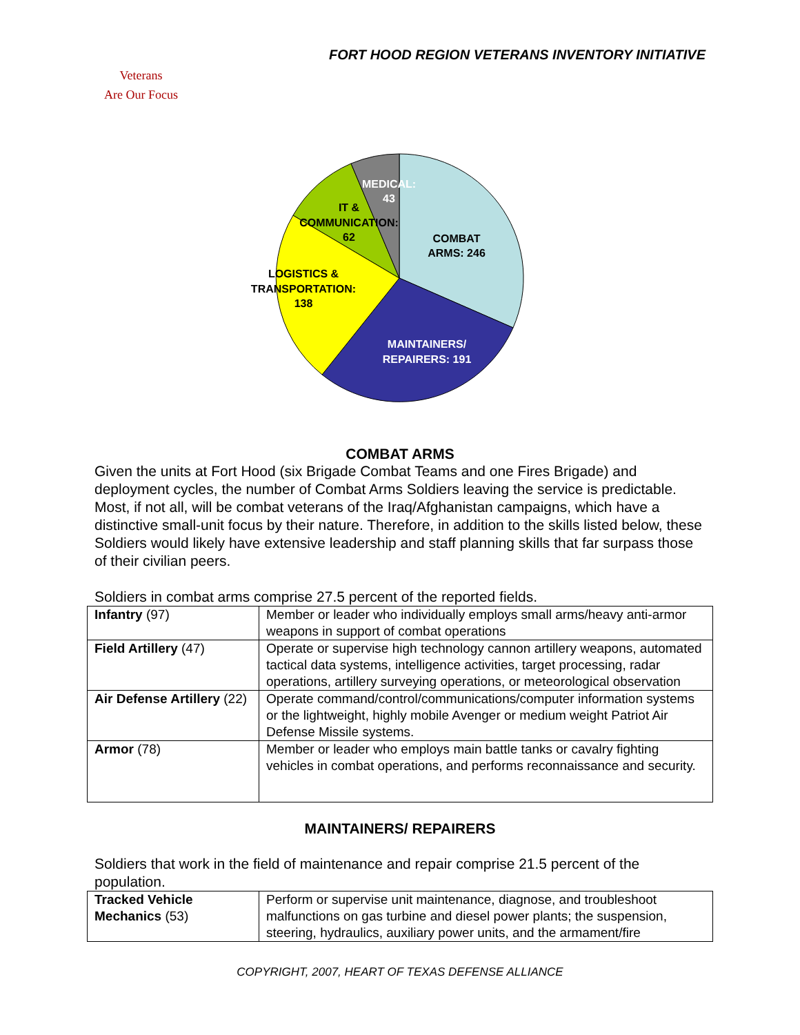FORT HOOD REGION VETERANS INVENTORY INITIATIVE
Veterans
Are Our Focus
MEDICAL:
43
IT &
COMMUNICATION:
62
COMBAT
ARMS: 246
LOGISTICS &
TRANSPORTATION:
138
MAINTAINERS/
REPAIRERS: 191
COMBAT ARMS
Given the units at Fort Hood (six Brigade Combat Teams and one Fires Brigade) and deployment cycles, the number of Combat Arms Soldiers leaving the service is predictable. Most, if not all, will be combat veterans of the Iraq/Afghanistan campaigns, which have a distinctive small-unit focus by their nature. Therefore, in addition to the skills listed below, these Soldiers would likely have extensive leadership and staff planning skills that far surpass those of their civilian peers.
Soldiers in combat arms comprise 27.5 percent of the reported fields.
| Infantry (97) | Member or leader who individually employs small arms/heavy anti-armor weapons in support of combat operations |
| Field Artillery (47) | Operate or supervise high technology cannon artillery weapons, automated tactical data systems, intelligence activities, target processing, radar operations, artillery surveying operations, or meteorological observation |
| Air Defense Artillery (22) | Operate command/control/communications/computer information systems or the lightweight, highly mobile Avenger or medium weight Patriot Air Defense Missile systems. |
| Armor (78) | Member or leader who employs main battle tanks or cavalry fighting vehicles in combat operations, and performs reconnaissance and security. |
MAINTAINERS/ REPAIRERS
Soldiers that work in the field of maintenance and repair comprise 21.5 percent of the population.
| Tracked Vehicle Mechanics (53) | Perform or supervise unit maintenance, diagnose, and troubleshoot malfunctions on gas turbine and diesel power plants; the suspension, steering, hydraulics, auxiliary power units, and the armament/fire |
COPYRIGHT, 2007, HEART OF TEXAS DEFENSE ALLIANCE